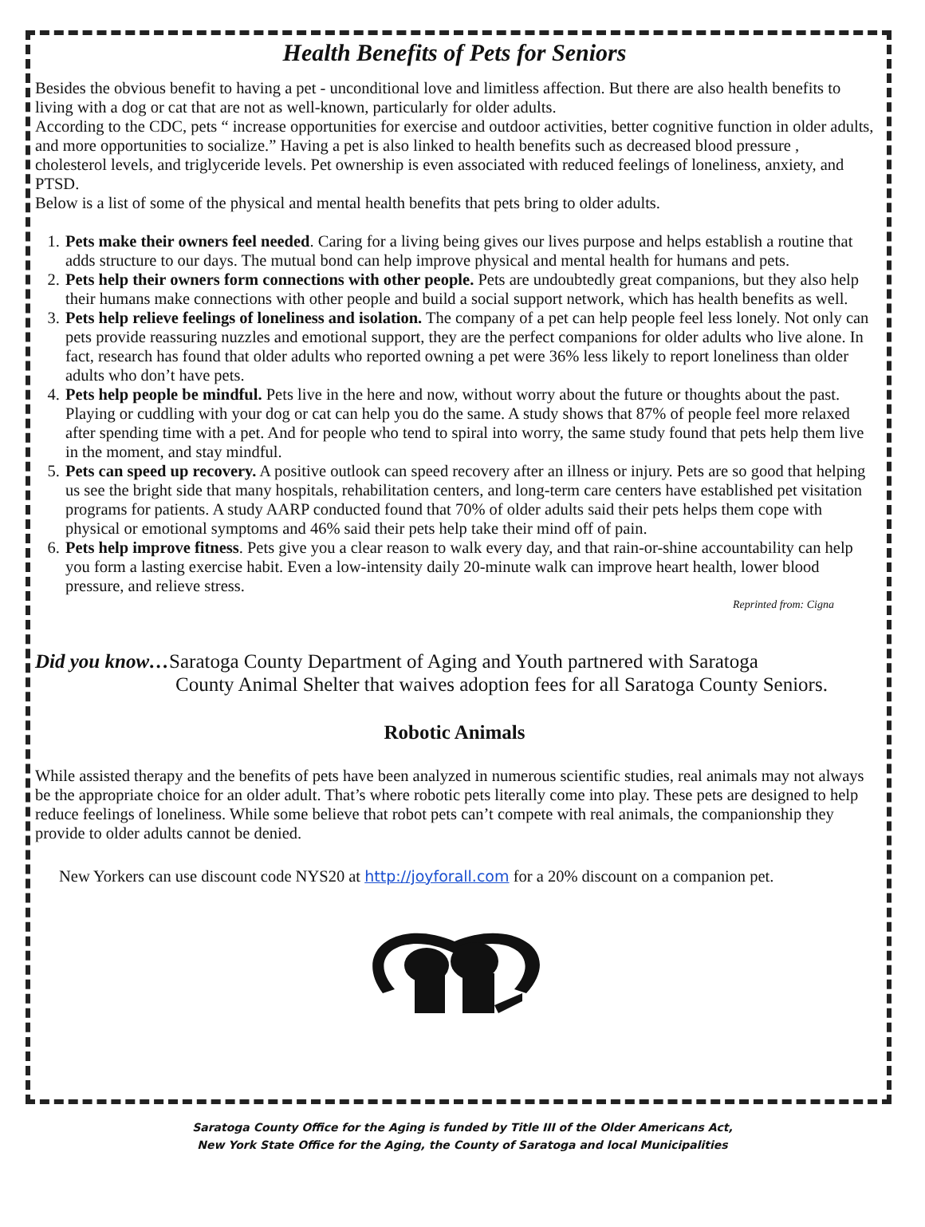Health Benefits of Pets for Seniors
Besides the obvious benefit to having a pet - unconditional love and limitless affection. But there are also health benefits to living with a dog or cat that are not as well-known, particularly for older adults.
According to the CDC, pets “ increase opportunities for exercise and outdoor activities, better cognitive function in older adults, and more opportunities to socialize.” Having a pet is also linked to health benefits such as decreased blood pressure , cholesterol levels, and triglyceride levels. Pet ownership is even associated with reduced feelings of loneliness, anxiety, and PTSD.
Below is a list of some of the physical and mental health benefits that pets bring to older adults.
1. Pets make their owners feel needed. Caring for a living being gives our lives purpose and helps establish a routine that adds structure to our days. The mutual bond can help improve physical and mental health for humans and pets.
2. Pets help their owners form connections with other people. Pets are undoubtedly great companions, but they also help their humans make connections with other people and build a social support network, which has health benefits as well.
3. Pets help relieve feelings of loneliness and isolation. The company of a pet can help people feel less lonely. Not only can pets provide reassuring nuzzles and emotional support, they are the perfect companions for older adults who live alone. In fact, research has found that older adults who reported owning a pet were 36% less likely to report loneliness than older adults who don’t have pets.
4. Pets help people be mindful. Pets live in the here and now, without worry about the future or thoughts about the past. Playing or cuddling with your dog or cat can help you do the same. A study shows that 87% of people feel more relaxed after spending time with a pet. And for people who tend to spiral into worry, the same study found that pets help them live in the moment, and stay mindful.
5. Pets can speed up recovery. A positive outlook can speed recovery after an illness or injury. Pets are so good that helping us see the bright side that many hospitals, rehabilitation centers, and long-term care centers have established pet visitation programs for patients. A study AARP conducted found that 70% of older adults said their pets helps them cope with physical or emotional symptoms and 46% said their pets help take their mind off of pain.
6. Pets help improve fitness. Pets give you a clear reason to walk every day, and that rain-or-shine accountability can help you form a lasting exercise habit. Even a low-intensity daily 20-minute walk can improve heart health, lower blood pressure, and relieve stress.
Reprinted from: Cigna
Did you know…Saratoga County Department of Aging and Youth partnered with Saratoga
County Animal Shelter that waives adoption fees for all Saratoga County Seniors.
Robotic Animals
While assisted therapy and the benefits of pets have been analyzed in numerous scientific studies, real animals may not always be the appropriate choice for an older adult. That’s where robotic pets literally come into play. These pets are designed to help reduce feelings of loneliness. While some believe that robot pets can’t compete with real animals, the companionship they provide to older adults cannot be denied.
New Yorkers can use discount code NYS20 at http://joyforall.com for a 20% discount on a companion pet.
Saratoga County Office for the Aging is funded by Title III of the Older Americans Act,
New York State Office for the Aging, the County of Saratoga and local Municipalities